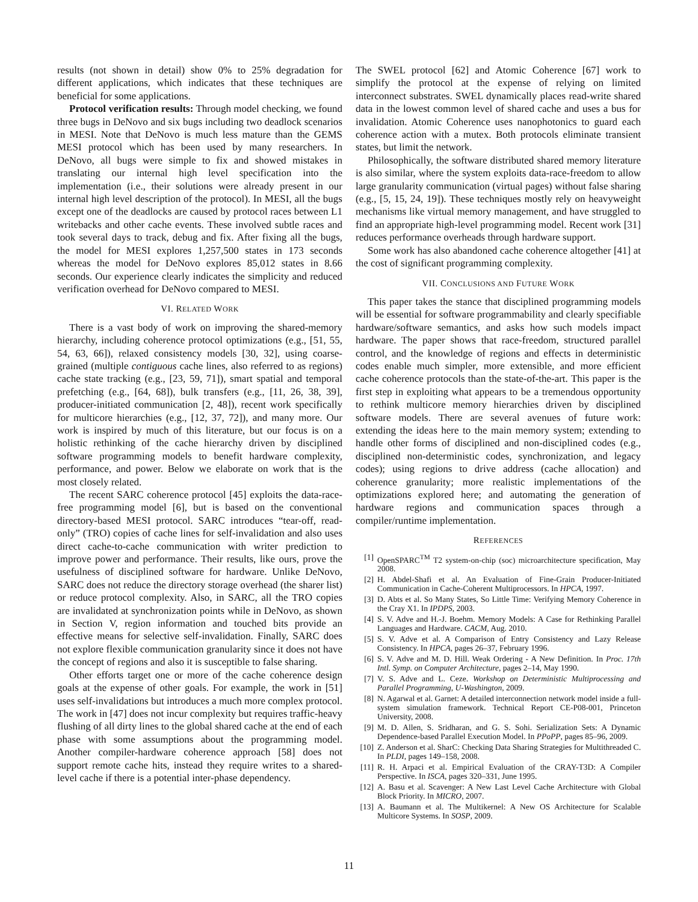results (not shown in detail) show 0% to 25% degradation for different applications, which indicates that these techniques are beneficial for some applications.
Protocol verification results: Through model checking, we found three bugs in DeNovo and six bugs including two deadlock scenarios in MESI. Note that DeNovo is much less mature than the GEMS MESI protocol which has been used by many researchers. In DeNovo, all bugs were simple to fix and showed mistakes in translating our internal high level specification into the implementation (i.e., their solutions were already present in our internal high level description of the protocol). In MESI, all the bugs except one of the deadlocks are caused by protocol races between L1 writebacks and other cache events. These involved subtle races and took several days to track, debug and fix. After fixing all the bugs, the model for MESI explores 1,257,500 states in 173 seconds whereas the model for DeNovo explores 85,012 states in 8.66 seconds. Our experience clearly indicates the simplicity and reduced verification overhead for DeNovo compared to MESI.
VI. RELATED WORK
There is a vast body of work on improving the shared-memory hierarchy, including coherence protocol optimizations (e.g., [51, 55, 54, 63, 66]), relaxed consistency models [30, 32], using coarse-grained (multiple contiguous cache lines, also referred to as regions) cache state tracking (e.g., [23, 59, 71]), smart spatial and temporal prefetching (e.g., [64, 68]), bulk transfers (e.g., [11, 26, 38, 39], producer-initiated communication [2, 48]), recent work specifically for multicore hierarchies (e.g., [12, 37, 72]), and many more. Our work is inspired by much of this literature, but our focus is on a holistic rethinking of the cache hierarchy driven by disciplined software programming models to benefit hardware complexity, performance, and power. Below we elaborate on work that is the most closely related.
The recent SARC coherence protocol [45] exploits the data-race-free programming model [6], but is based on the conventional directory-based MESI protocol. SARC introduces “tear-off, read-only” (TRO) copies of cache lines for self-invalidation and also uses direct cache-to-cache communication with writer prediction to improve power and performance. Their results, like ours, prove the usefulness of disciplined software for hardware. Unlike DeNovo, SARC does not reduce the directory storage overhead (the sharer list) or reduce protocol complexity. Also, in SARC, all the TRO copies are invalidated at synchronization points while in DeNovo, as shown in Section V, region information and touched bits provide an effective means for selective self-invalidation. Finally, SARC does not explore flexible communication granularity since it does not have the concept of regions and also it is susceptible to false sharing.
Other efforts target one or more of the cache coherence design goals at the expense of other goals. For example, the work in [51] uses self-invalidations but introduces a much more complex protocol. The work in [47] does not incur complexity but requires traffic-heavy flushing of all dirty lines to the global shared cache at the end of each phase with some assumptions about the programming model. Another compiler-hardware coherence approach [58] does not support remote cache hits, instead they require writes to a shared-level cache if there is a potential inter-phase dependency.
The SWEL protocol [62] and Atomic Coherence [67] work to simplify the protocol at the expense of relying on limited interconnect substrates. SWEL dynamically places read-write shared data in the lowest common level of shared cache and uses a bus for invalidation. Atomic Coherence uses nanophotonics to guard each coherence action with a mutex. Both protocols eliminate transient states, but limit the network.
Philosophically, the software distributed shared memory literature is also similar, where the system exploits data-race-freedom to allow large granularity communication (virtual pages) without false sharing (e.g., [5, 15, 24, 19]). These techniques mostly rely on heavyweight mechanisms like virtual memory management, and have struggled to find an appropriate high-level programming model. Recent work [31] reduces performance overheads through hardware support.
Some work has also abandoned cache coherence altogether [41] at the cost of significant programming complexity.
VII. CONCLUSIONS AND FUTURE WORK
This paper takes the stance that disciplined programming models will be essential for software programmability and clearly specifiable hardware/software semantics, and asks how such models impact hardware. The paper shows that race-freedom, structured parallel control, and the knowledge of regions and effects in deterministic codes enable much simpler, more extensible, and more efficient cache coherence protocols than the state-of-the-art. This paper is the first step in exploiting what appears to be a tremendous opportunity to rethink multicore memory hierarchies driven by disciplined software models. There are several avenues of future work: extending the ideas here to the main memory system; extending to handle other forms of disciplined and non-disciplined codes (e.g., disciplined non-deterministic codes, synchronization, and legacy codes); using regions to drive address (cache allocation) and coherence granularity; more realistic implementations of the optimizations explored here; and automating the generation of hardware regions and communication spaces through a compiler/runtime implementation.
REFERENCES
[1] OpenSPARC<sup>TM</sup> T2 system-on-chip (soc) microarchitecture specification, May 2008.
[2] H. Abdel-Shafi et al. An Evaluation of Fine-Grain Producer-Initiated Communication in Cache-Coherent Multiprocessors. In HPCA, 1997.
[3] D. Abts et al. So Many States, So Little Time: Verifying Memory Coherence in the Cray X1. In IPDPS, 2003.
[4] S. V. Adve and H.-J. Boehm. Memory Models: A Case for Rethinking Parallel Languages and Hardware. CACM, Aug. 2010.
[5] S. V. Adve et al. A Comparison of Entry Consistency and Lazy Release Consistency. In HPCA, pages 26–37, February 1996.
[6] S. V. Adve and M. D. Hill. Weak Ordering - A New Definition. In Proc. 17th Intl. Symp. on Computer Architecture, pages 2–14, May 1990.
[7] V. S. Adve and L. Ceze. Workshop on Deterministic Multiprocessing and Parallel Programming, U-Washington, 2009.
[8] N. Agarwal et al. Garnet: A detailed interconnection network model inside a full-system simulation framework. Technical Report CE-P08-001, Princeton University, 2008.
[9] M. D. Allen, S. Sridharan, and G. S. Sohi. Serialization Sets: A Dynamic Dependence-based Parallel Execution Model. In PPoPP, pages 85–96, 2009.
[10] Z. Anderson et al. SharC: Checking Data Sharing Strategies for Multithreaded C. In PLDI, pages 149–158, 2008.
[11] R. H. Arpaci et al. Empirical Evaluation of the CRAY-T3D: A Compiler Perspective. In ISCA, pages 320–331, June 1995.
[12] A. Basu et al. Scavenger: A New Last Level Cache Architecture with Global Block Priority. In MICRO, 2007.
[13] A. Baumann et al. The Multikernel: A New OS Architecture for Scalable Multicore Systems. In SOSP, 2009.
11